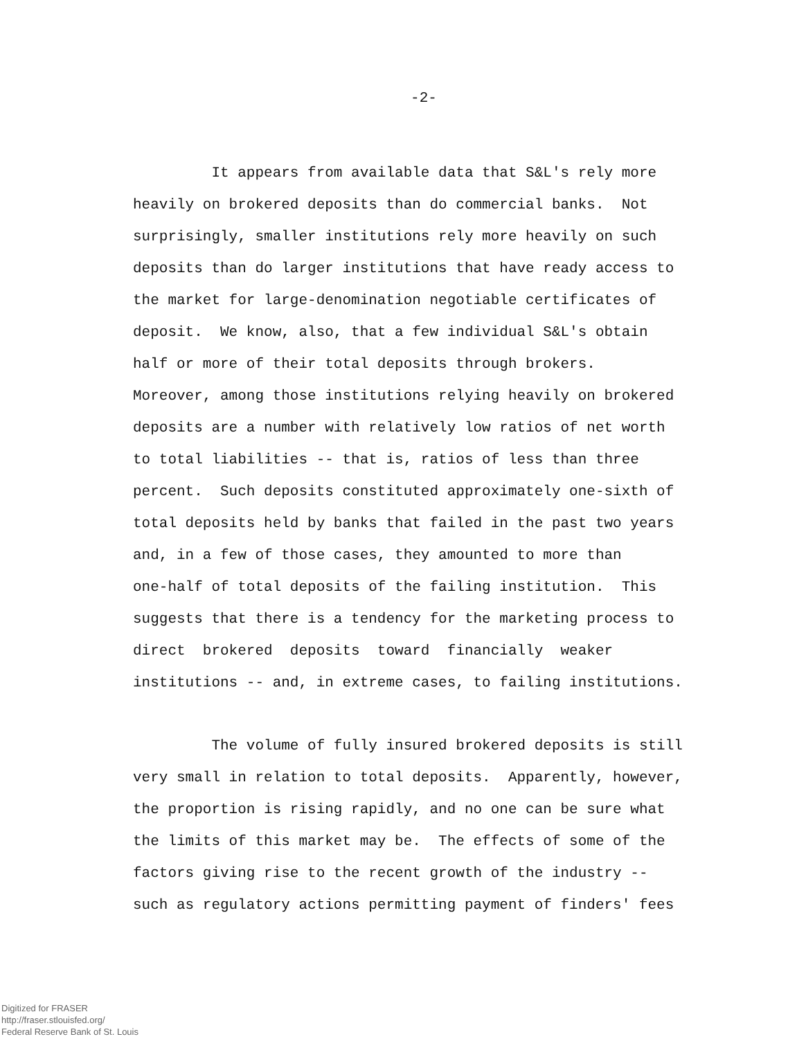-2-
It appears from available data that S&L's rely more
heavily on brokered deposits than do commercial banks. Not
surprisingly, smaller institutions rely more heavily on such
deposits than do larger institutions that have ready access to
the market for large-denomination negotiable certificates of
deposit. We know, also, that a few individual S&L's obtain
half or more of their total deposits through brokers.
Moreover, among those institutions relying heavily on brokered
deposits are a number with relatively low ratios of net worth
to total liabilities -- that is, ratios of less than three
percent. Such deposits constituted approximately one-sixth of
total deposits held by banks that failed in the past two years
and, in a few of those cases, they amounted to more than
one-half of total deposits of the failing institution. This
suggests that there is a tendency for the marketing process to
direct brokered deposits toward financially weaker
institutions -- and, in extreme cases, to failing institutions.
The volume of fully insured brokered deposits is still
very small in relation to total deposits. Apparently, however,
the proportion is rising rapidly, and no one can be sure what
the limits of this market may be. The effects of some of the
factors giving rise to the recent growth of the industry --
such as regulatory actions permitting payment of finders' fees
Digitized for FRASER
http://fraser.stlouisfed.org/
Federal Reserve Bank of St. Louis